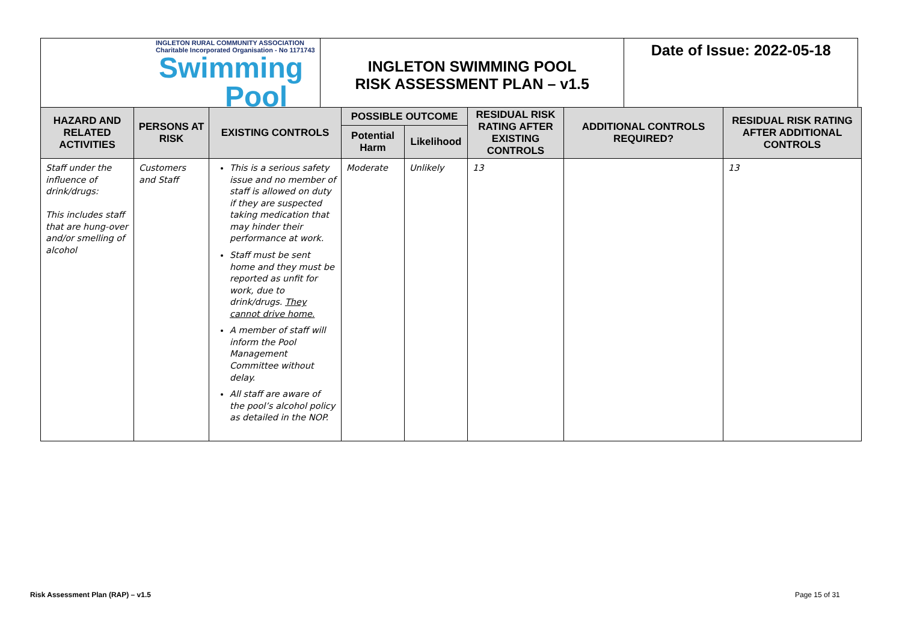| INGLETON RURAL COMMUNITY ASSOCIATION Charitable Incorporated Organisation - No 1171743 Swimming Pool | INGLETON SWIMMING POOL RISK ASSESSMENT PLAN – v1.5 | Date of Issue: 2022-05-18 |
| HAZARD AND RELATED ACTIVITIES | PERSONS AT RISK | EXISTING CONTROLS | POSSIBLE OUTCOME | | RESIDUAL RISK RATING AFTER EXISTING CONTROLS | ADDITIONAL CONTROLS REQUIRED? | RESIDUAL RISK RATING AFTER ADDITIONAL CONTROLS |
| --- | --- | --- | --- | --- | --- | --- | --- |
| | | | Potential Harm | Likelihood | | | |
| Staff under the influence of drink/drugs: This includes staff that are hung-over and/or smelling of alcohol | Customers and Staff | This is a serious safety issue and no member of staff is allowed on duty if they are suspected taking medication that may hinder their performance at work. Staff must be sent home and they must be reported as unfit for work, due to drink/drugs. They cannot drive home. A member of staff will inform the Pool Management Committee without delay. All staff are aware of the pool’s alcohol policy as detailed in the NOP. | Moderate | Unlikely | 13 | | 13 |
Risk Assessment Plan (RAP) – v1.5
Page 15 of 31